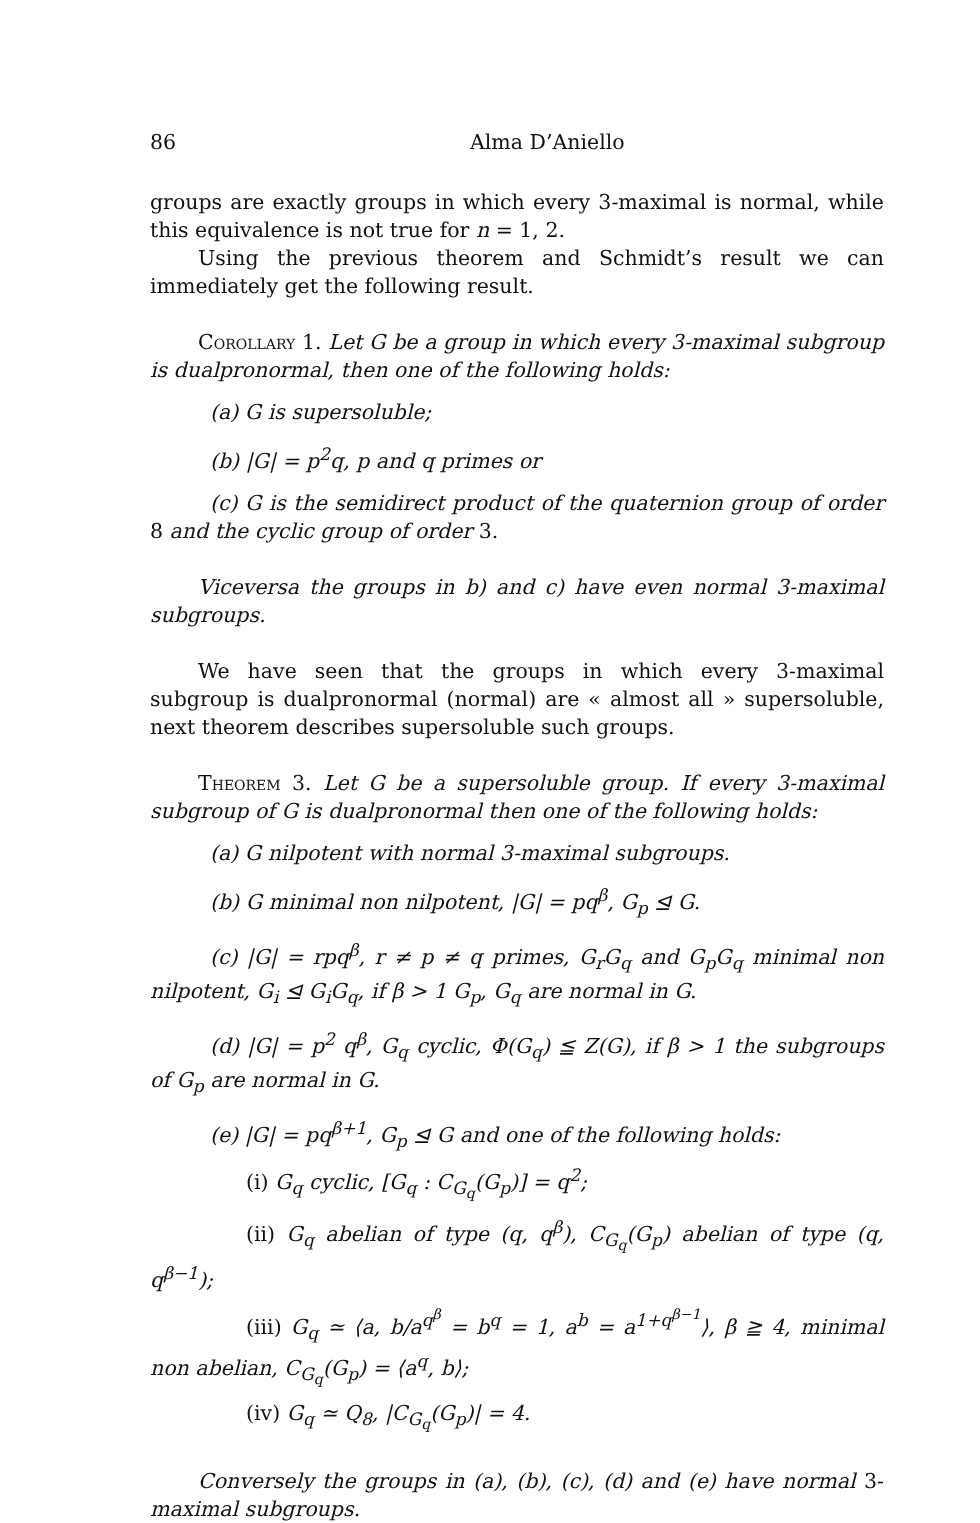86 Alma D’Aniello
groups are exactly groups in which every 3-maximal is normal, while this equivalence is not true for n = 1, 2.
Using the previous theorem and Schmidt’s result we can immediately get the following result.
Corollary 1. Let G be a group in which every 3-maximal subgroup is dualpronormal, then one of the following holds:
(a) G is supersoluble;
(b) |G| = p<sup>2</sup>q, p and q primes or
(c) G is the semidirect product of the quaternion group of order 8 and the cyclic group of order 3.
Viceversa the groups in b) and c) have even normal 3-maximal subgroups.
We have seen that the groups in which every 3-maximal subgroup is dualpronormal (normal) are « almost all » supersoluble, next theorem describes supersoluble such groups.
Theorem 3. Let G be a supersoluble group. If every 3-maximal subgroup of G is dualpronormal then one of the following holds:
(a) G nilpotent with normal 3-maximal subgroups.
(b) G minimal non nilpotent, |G| = pq<sup>β</sup>, G<sub>p</sub> ⊴ G.
(c) |G| = rpq<sup>β</sup>, r ≠ p ≠ q primes, G<sub>r</sub>G<sub>q</sub> and G<sub>p</sub>G<sub>q</sub> minimal non nilpotent, G<sub>i</sub> ⊴ G<sub>i</sub>G<sub>q</sub>, if β > 1 G<sub>p</sub>, G<sub>q</sub> are normal in G.
(d) |G| = p<sup>2</sup> q<sup>β</sup>, G<sub>q</sub> cyclic, Φ(G<sub>q</sub>) ≦ Z(G), if β > 1 the subgroups of G<sub>p</sub> are normal in G.
(e) |G| = pq<sup>β+1</sup>, G<sub>p</sub> ⊴ G and one of the following holds:
(i) G<sub>q</sub> cyclic, [G<sub>q</sub> : C<sub>G<sub>q</sub></sub>(G<sub>p</sub>)] = q<sup>2</sup>;
(ii) G<sub>q</sub> abelian of type (q, q<sup>β</sup>), C<sub>G<sub>q</sub></sub>(G<sub>p</sub>) abelian of type (q, q<sup>β−1</sup>);
(iii) G<sub>q</sub> ≃ ⟨a, b/a<sup>q<sup>β</sup></sup> = b<sup>q</sup> = 1, a<sup>b</sup> = a<sup>1+q<sup>β−1</sup></sup>⟩, β ≧ 4, minimal non abelian, C<sub>G<sub>q</sub></sub>(G<sub>p</sub>) = ⟨a<sup>q</sup>, b⟩;
(iv) G<sub>q</sub> ≃ Q<sub>8</sub>, |C<sub>G<sub>q</sub></sub>(G<sub>p</sub>)| = 4.
Conversely the groups in (a), (b), (c), (d) and (e) have normal 3-maximal subgroups.